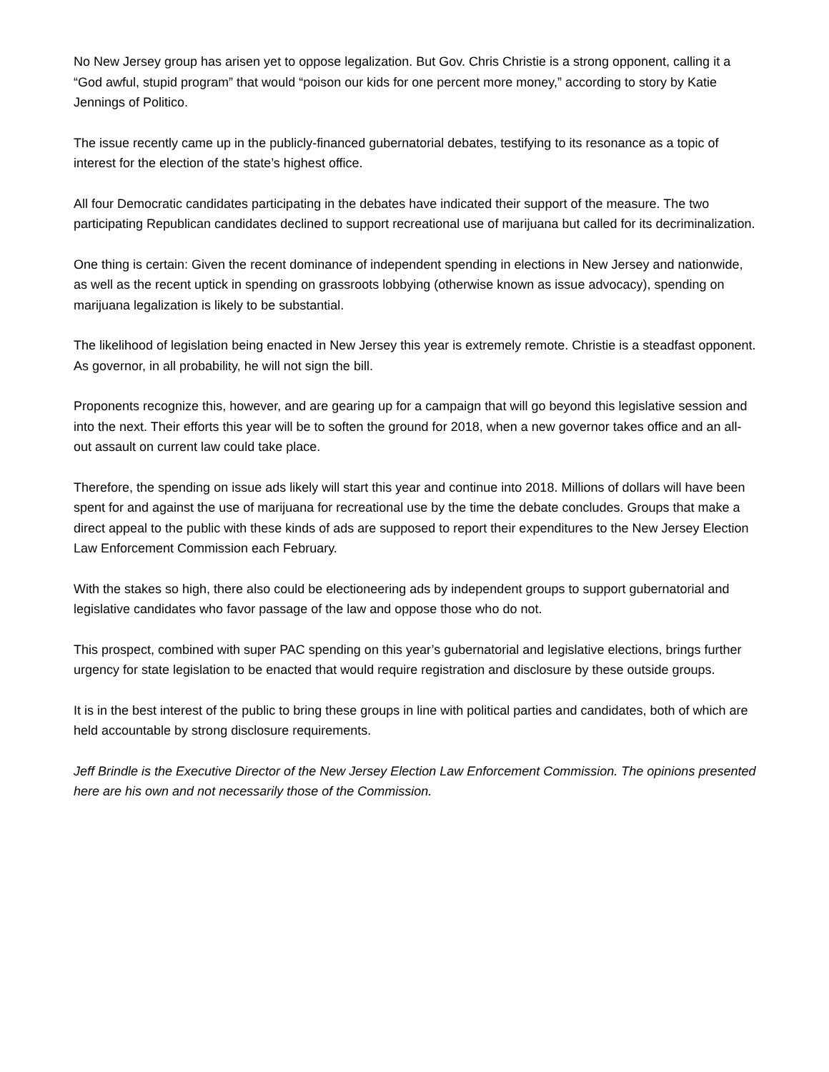No New Jersey group has arisen yet to oppose legalization. But Gov. Chris Christie is a strong opponent, calling it a “God awful, stupid program” that would “poison our kids for one percent more money,” according to story by Katie Jennings of Politico.
The issue recently came up in the publicly-financed gubernatorial debates, testifying to its resonance as a topic of interest for the election of the state’s highest office.
All four Democratic candidates participating in the debates have indicated their support of the measure. The two participating Republican candidates declined to support recreational use of marijuana but called for its decriminalization.
One thing is certain: Given the recent dominance of independent spending in elections in New Jersey and nationwide, as well as the recent uptick in spending on grassroots lobbying (otherwise known as issue advocacy), spending on marijuana legalization is likely to be substantial.
The likelihood of legislation being enacted in New Jersey this year is extremely remote. Christie is a steadfast opponent. As governor, in all probability, he will not sign the bill.
Proponents recognize this, however, and are gearing up for a campaign that will go beyond this legislative session and into the next. Their efforts this year will be to soften the ground for 2018, when a new governor takes office and an all-out assault on current law could take place.
Therefore, the spending on issue ads likely will start this year and continue into 2018. Millions of dollars will have been spent for and against the use of marijuana for recreational use by the time the debate concludes. Groups that make a direct appeal to the public with these kinds of ads are supposed to report their expenditures to the New Jersey Election Law Enforcement Commission each February.
With the stakes so high, there also could be electioneering ads by independent groups to support gubernatorial and legislative candidates who favor passage of the law and oppose those who do not.
This prospect, combined with super PAC spending on this year’s gubernatorial and legislative elections, brings further urgency for state legislation to be enacted that would require registration and disclosure by these outside groups.
It is in the best interest of the public to bring these groups in line with political parties and candidates, both of which are held accountable by strong disclosure requirements.
Jeff Brindle is the Executive Director of the New Jersey Election Law Enforcement Commission. The opinions presented here are his own and not necessarily those of the Commission.